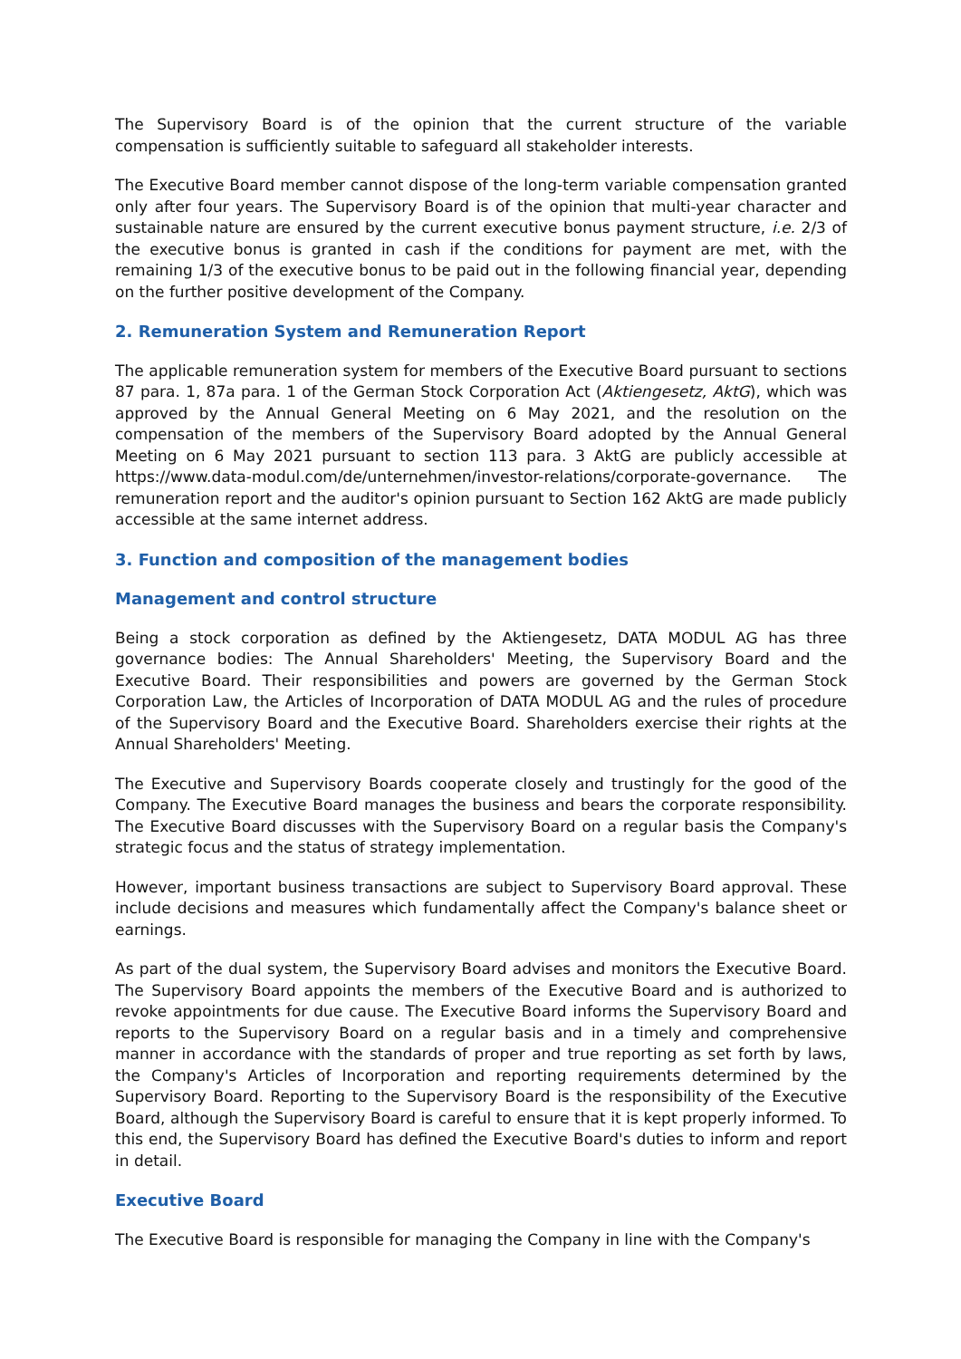The Supervisory Board is of the opinion that the current structure of the variable compensation is sufficiently suitable to safeguard all stakeholder interests.
The Executive Board member cannot dispose of the long-term variable compensation granted only after four years. The Supervisory Board is of the opinion that multi-year character and sustainable nature are ensured by the current executive bonus payment structure, i.e. 2/3 of the executive bonus is granted in cash if the conditions for payment are met, with the remaining 1/3 of the executive bonus to be paid out in the following financial year, depending on the further positive development of the Company.
2. Remuneration System and Remuneration Report
The applicable remuneration system for members of the Executive Board pursuant to sections 87 para. 1, 87a para. 1 of the German Stock Corporation Act (Aktiengesetz, AktG), which was approved by the Annual General Meeting on 6 May 2021, and the resolution on the compensation of the members of the Supervisory Board adopted by the Annual General Meeting on 6 May 2021 pursuant to section 113 para. 3 AktG are publicly accessible at https://www.data-modul.com/de/unternehmen/investor-relations/corporate-governance. The remuneration report and the auditor's opinion pursuant to Section 162 AktG are made publicly accessible at the same internet address.
3. Function and composition of the management bodies
Management and control structure
Being a stock corporation as defined by the Aktiengesetz, DATA MODUL AG has three governance bodies: The Annual Shareholders' Meeting, the Supervisory Board and the Executive Board. Their responsibilities and powers are governed by the German Stock Corporation Law, the Articles of Incorporation of DATA MODUL AG and the rules of procedure of the Supervisory Board and the Executive Board. Shareholders exercise their rights at the Annual Shareholders' Meeting.
The Executive and Supervisory Boards cooperate closely and trustingly for the good of the Company. The Executive Board manages the business and bears the corporate responsibility. The Executive Board discusses with the Supervisory Board on a regular basis the Company's strategic focus and the status of strategy implementation.
However, important business transactions are subject to Supervisory Board approval. These include decisions and measures which fundamentally affect the Company's balance sheet or earnings.
As part of the dual system, the Supervisory Board advises and monitors the Executive Board. The Supervisory Board appoints the members of the Executive Board and is authorized to revoke appointments for due cause. The Executive Board informs the Supervisory Board and reports to the Supervisory Board on a regular basis and in a timely and comprehensive manner in accordance with the standards of proper and true reporting as set forth by laws, the Company's Articles of Incorporation and reporting requirements determined by the Supervisory Board. Reporting to the Supervisory Board is the responsibility of the Executive Board, although the Supervisory Board is careful to ensure that it is kept properly informed. To this end, the Supervisory Board has defined the Executive Board's duties to inform and report in detail.
Executive Board
The Executive Board is responsible for managing the Company in line with the Company's